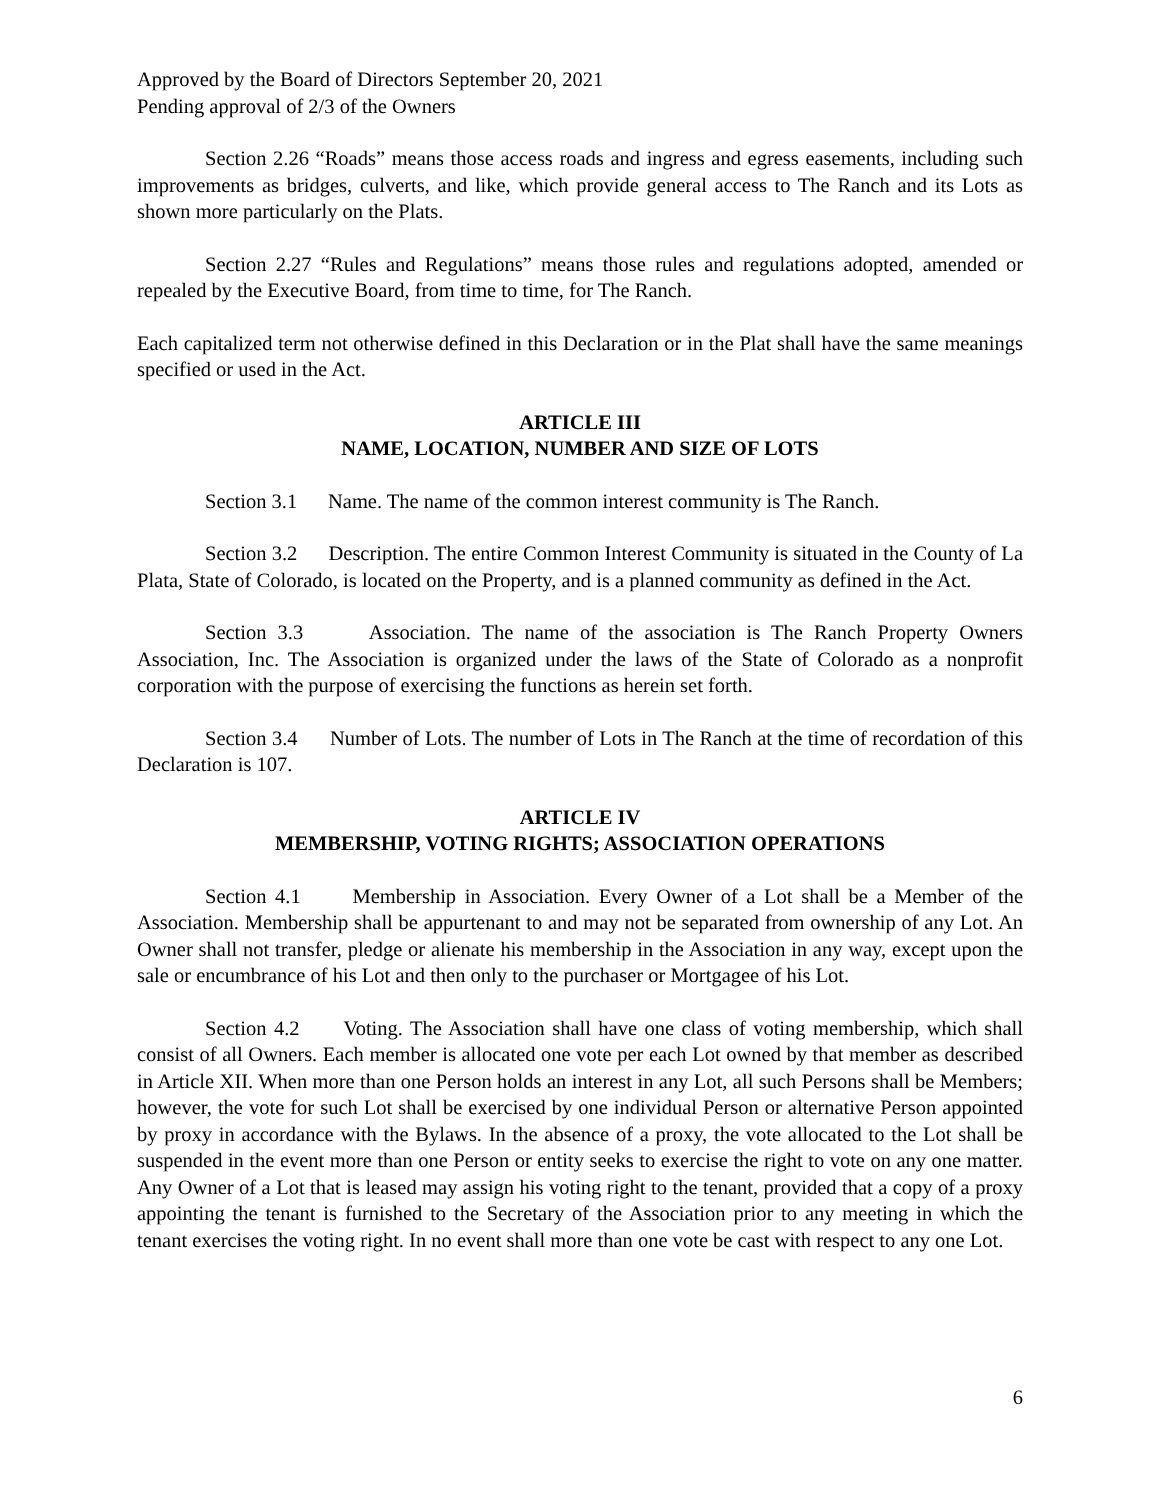Approved by the Board of Directors September 20, 2021
Pending approval of 2/3 of the Owners
Section 2.26 “Roads” means those access roads and ingress and egress easements, including such improvements as bridges, culverts, and like, which provide general access to The Ranch and its Lots as shown more particularly on the Plats.
Section 2.27 “Rules and Regulations” means those rules and regulations adopted, amended or repealed by the Executive Board, from time to time, for The Ranch.
Each capitalized term not otherwise defined in this Declaration or in the Plat shall have the same meanings specified or used in the Act.
ARTICLE III
NAME, LOCATION, NUMBER AND SIZE OF LOTS
Section 3.1 Name. The name of the common interest community is The Ranch.
Section 3.2 Description. The entire Common Interest Community is situated in the County of La Plata, State of Colorado, is located on the Property, and is a planned community as defined in the Act.
Section 3.3 Association. The name of the association is The Ranch Property Owners Association, Inc. The Association is organized under the laws of the State of Colorado as a nonprofit corporation with the purpose of exercising the functions as herein set forth.
Section 3.4 Number of Lots. The number of Lots in The Ranch at the time of recordation of this Declaration is 107.
ARTICLE IV
MEMBERSHIP, VOTING RIGHTS; ASSOCIATION OPERATIONS
Section 4.1 Membership in Association. Every Owner of a Lot shall be a Member of the Association. Membership shall be appurtenant to and may not be separated from ownership of any Lot. An Owner shall not transfer, pledge or alienate his membership in the Association in any way, except upon the sale or encumbrance of his Lot and then only to the purchaser or Mortgagee of his Lot.
Section 4.2 Voting. The Association shall have one class of voting membership, which shall consist of all Owners. Each member is allocated one vote per each Lot owned by that member as described in Article XII. When more than one Person holds an interest in any Lot, all such Persons shall be Members; however, the vote for such Lot shall be exercised by one individual Person or alternative Person appointed by proxy in accordance with the Bylaws. In the absence of a proxy, the vote allocated to the Lot shall be suspended in the event more than one Person or entity seeks to exercise the right to vote on any one matter. Any Owner of a Lot that is leased may assign his voting right to the tenant, provided that a copy of a proxy appointing the tenant is furnished to the Secretary of the Association prior to any meeting in which the tenant exercises the voting right. In no event shall more than one vote be cast with respect to any one Lot.
6